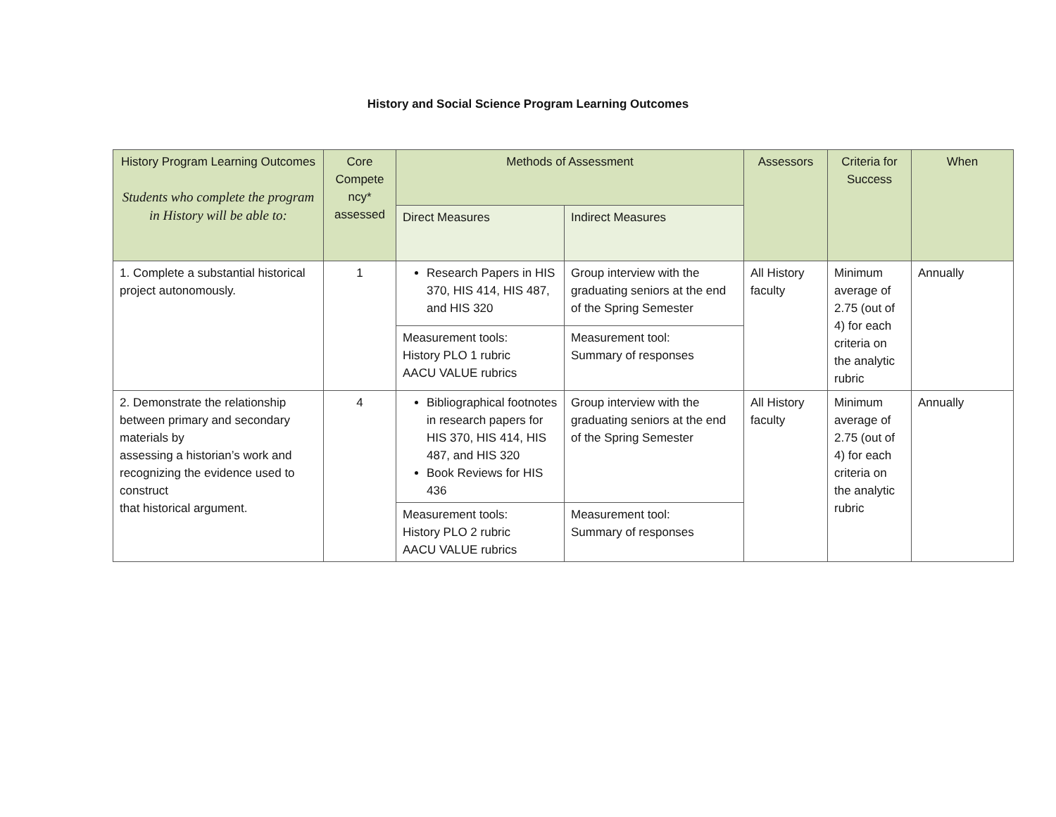History and Social Science Program Learning Outcomes
| History Program Learning Outcomes Students who complete the program in History will be able to: | Core Compete ncy* assessed | Methods of Assessment | | Assessors | Criteria for Success | When |
| --- | --- | --- | --- | --- | --- | --- |
| | | Direct Measures | Indirect Measures | | | |
| 1. Complete a substantial historical project autonomously. | 1 | Research Papers in HIS 370, HIS 414, HIS 487, and HIS 320 | Group interview with the graduating seniors at the end of the Spring Semester | All History faculty | Minimum average of 2.75 (out of 4) for each criteria on the analytic rubric | Annually |
| | | Measurement tools: History PLO 1 rubric AACU VALUE rubrics | Measurement tool: Summary of responses | | | |
| 2. Demonstrate the relationship between primary and secondary materials by assessing a historian’s work and recognizing the evidence used to construct that historical argument. | 4 | Bibliographical footnotes in research papers for HIS 370, HIS 414, HIS 487, and HIS 320 Book Reviews for HIS 436 | Group interview with the graduating seniors at the end of the Spring Semester | All History faculty | Minimum average of 2.75 (out of 4) for each criteria on the analytic rubric | Annually |
| | | Measurement tools: History PLO 2 rubric AACU VALUE rubrics | Measurement tool: Summary of responses | | | |